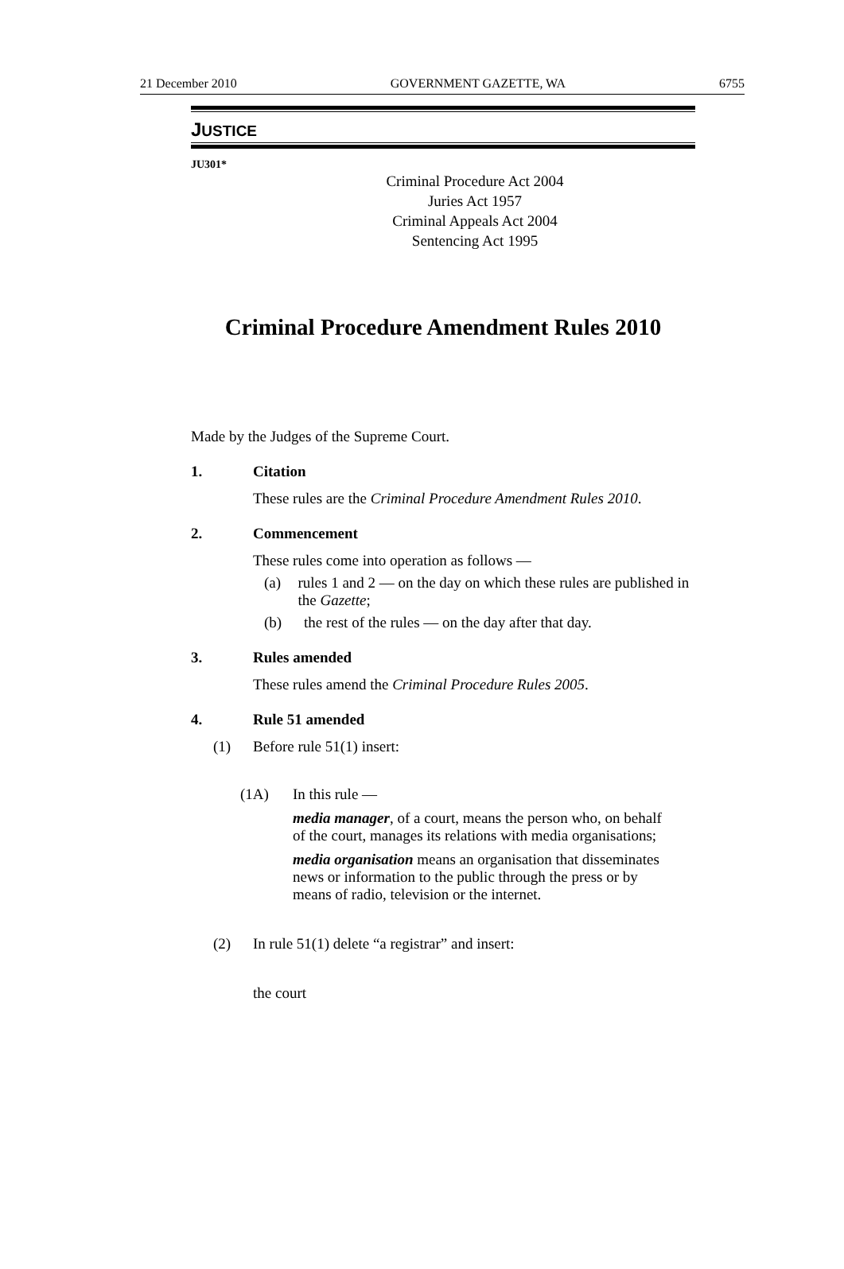21 December 2010 GOVERNMENT GAZETTE, WA 6755
JUSTICE
JU301*
Criminal Procedure Act 2004
Juries Act 1957
Criminal Appeals Act 2004
Sentencing Act 1995
Criminal Procedure Amendment Rules 2010
Made by the Judges of the Supreme Court.
1. Citation
These rules are the Criminal Procedure Amendment Rules 2010.
2. Commencement
These rules come into operation as follows —
(a) rules 1 and 2 — on the day on which these rules are published in the Gazette;
(b) the rest of the rules — on the day after that day.
3. Rules amended
These rules amend the Criminal Procedure Rules 2005.
4. Rule 51 amended
(1) Before rule 51(1) insert:
(1A) In this rule —
media manager, of a court, means the person who, on behalf of the court, manages its relations with media organisations;
media organisation means an organisation that disseminates news or information to the public through the press or by means of radio, television or the internet.
(2) In rule 51(1) delete “a registrar” and insert:
the court